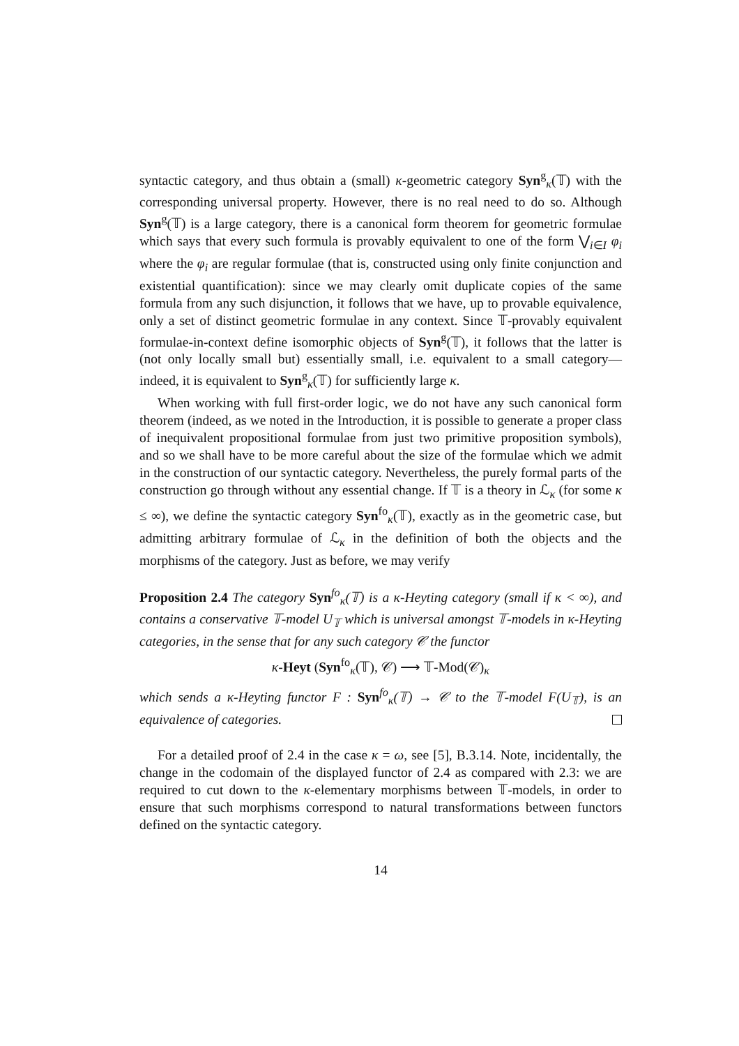syntactic category, and thus obtain a (small) κ-geometric category Syn<sup>g</sup><sub>κ</sub>(𝕋) with the corresponding universal property. However, there is no real need to do so. Although Syn<sup>g</sup>(𝕋) is a large category, there is a canonical form theorem for geometric formulae which says that every such formula is provably equivalent to one of the form ⋁<sub>i∈I</sub> φ<sub>i</sub> where the φ<sub>i</sub> are regular formulae (that is, constructed using only finite conjunction and existential quantification): since we may clearly omit duplicate copies of the same formula from any such disjunction, it follows that we have, up to provable equivalence, only a set of distinct geometric formulae in any context. Since 𝕋-provably equivalent formulae-in-context define isomorphic objects of Syn<sup>g</sup>(𝕋), it follows that the latter is (not only locally small but) essentially small, i.e. equivalent to a small category—indeed, it is equivalent to Syn<sup>g</sup><sub>κ</sub>(𝕋) for sufficiently large κ.
When working with full first-order logic, we do not have any such canonical form theorem (indeed, as we noted in the Introduction, it is possible to generate a proper class of inequivalent propositional formulae from just two primitive proposition symbols), and so we shall have to be more careful about the size of the formulae which we admit in the construction of our syntactic category. Nevertheless, the purely formal parts of the construction go through without any essential change. If 𝕋 is a theory in ℒ<sub>κ</sub> (for some κ ≤ ∞), we define the syntactic category Syn<sup>fo</sup><sub>κ</sub>(𝕋), exactly as in the geometric case, but admitting arbitrary formulae of ℒ<sub>κ</sub> in the definition of both the objects and the morphisms of the category. Just as before, we may verify
Proposition 2.4 The category Syn<sup>fo</sup><sub>κ</sub>(𝕋) is a κ-Heyting category (small if κ < ∞), and contains a conservative 𝕋-model U<sub>𝕋</sub> which is universal amongst 𝕋-models in κ-Heyting categories, in the sense that for any such category 𝒞 the functor
κ-Heyt (Syn<sup>fo</sup><sub>κ</sub>(𝕋), 𝒞) ⟶ 𝕋-Mod(𝒞)<sub>κ</sub>
which sends a κ-Heyting functor F : Syn<sup>fo</sup><sub>κ</sub>(𝕋) → 𝒞 to the 𝕋-model F(U<sub>𝕋</sub>), is an equivalence of categories.
For a detailed proof of 2.4 in the case κ = ω, see [5], B.3.14. Note, incidentally, the change in the codomain of the displayed functor of 2.4 as compared with 2.3: we are required to cut down to the κ-elementary morphisms between 𝕋-models, in order to ensure that such morphisms correspond to natural transformations between functors defined on the syntactic category.
14